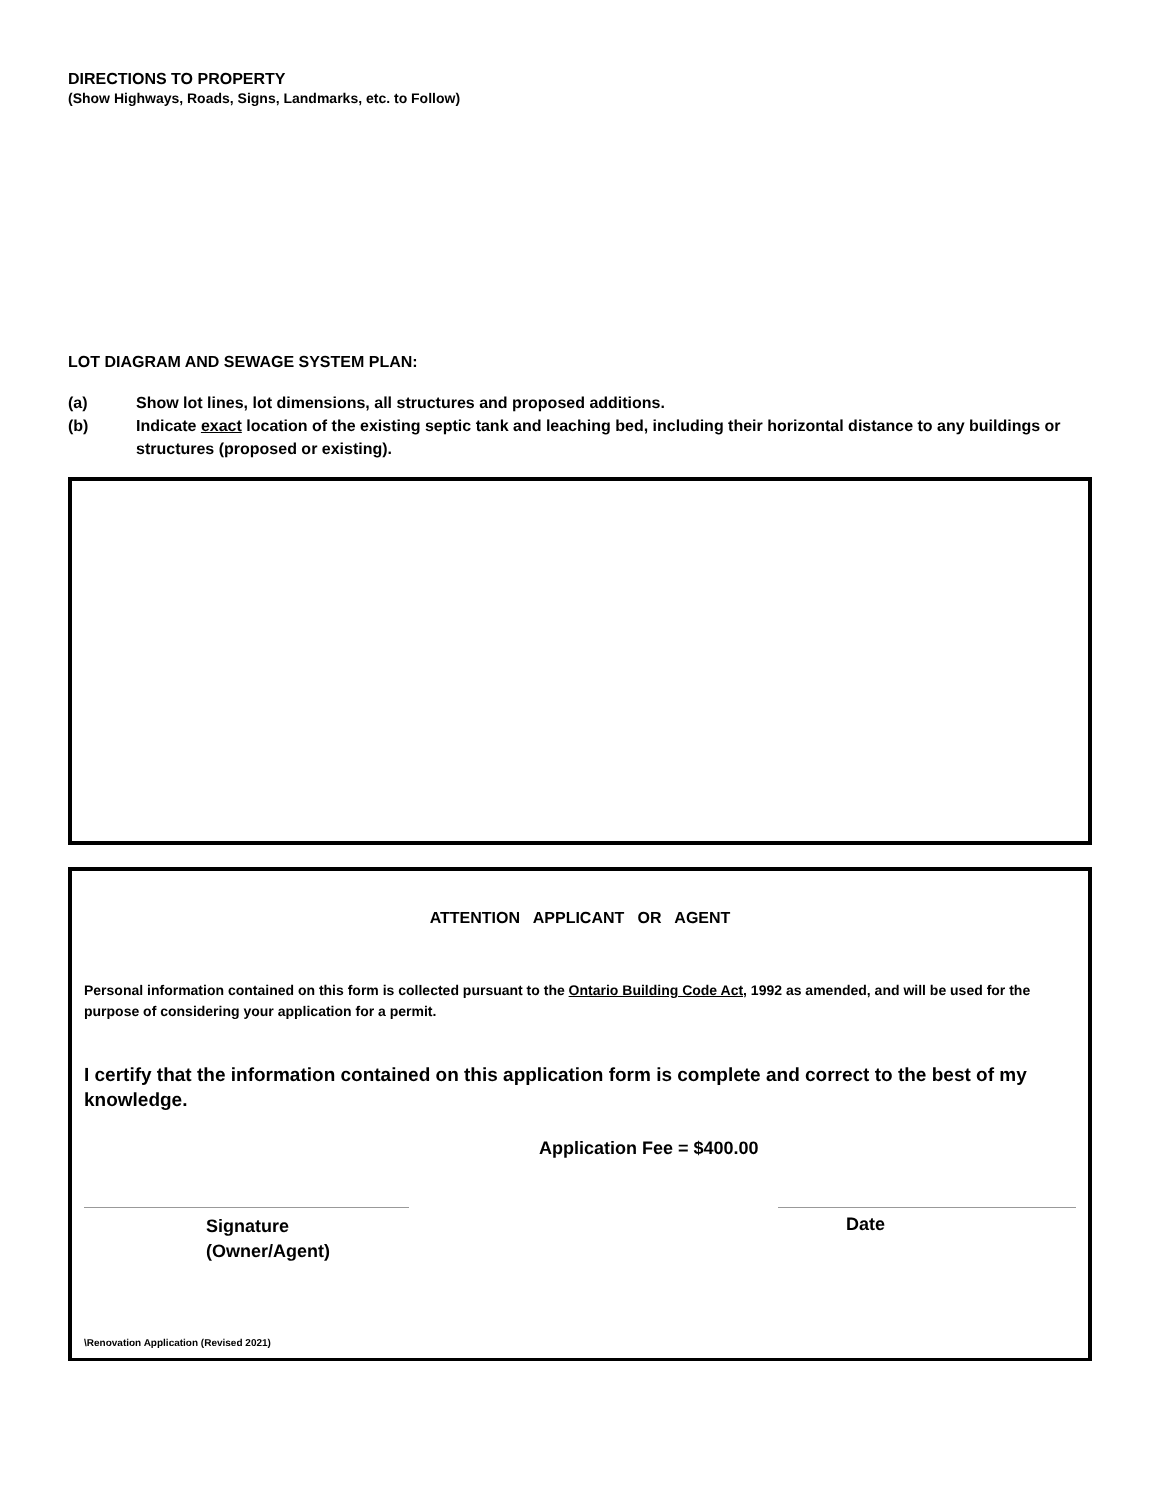DIRECTIONS TO PROPERTY
(Show Highways, Roads, Signs, Landmarks, etc. to Follow)
LOT DIAGRAM AND SEWAGE SYSTEM PLAN:
(a) Show lot lines, lot dimensions, all structures and proposed additions.
(b) Indicate exact location of the existing septic tank and leaching bed, including their horizontal distance to any buildings or structures (proposed or existing).
ATTENTION APPLICANT OR AGENT
Personal information contained on this form is collected pursuant to the Ontario Building Code Act, 1992 as amended, and will be used for the purpose of considering your application for a permit.
I certify that the information contained on this application form is complete and correct to the best of my knowledge.
Application Fee = $400.00
Signature
(Owner/Agent)
Date
\Renovation Application (Revised 2021)